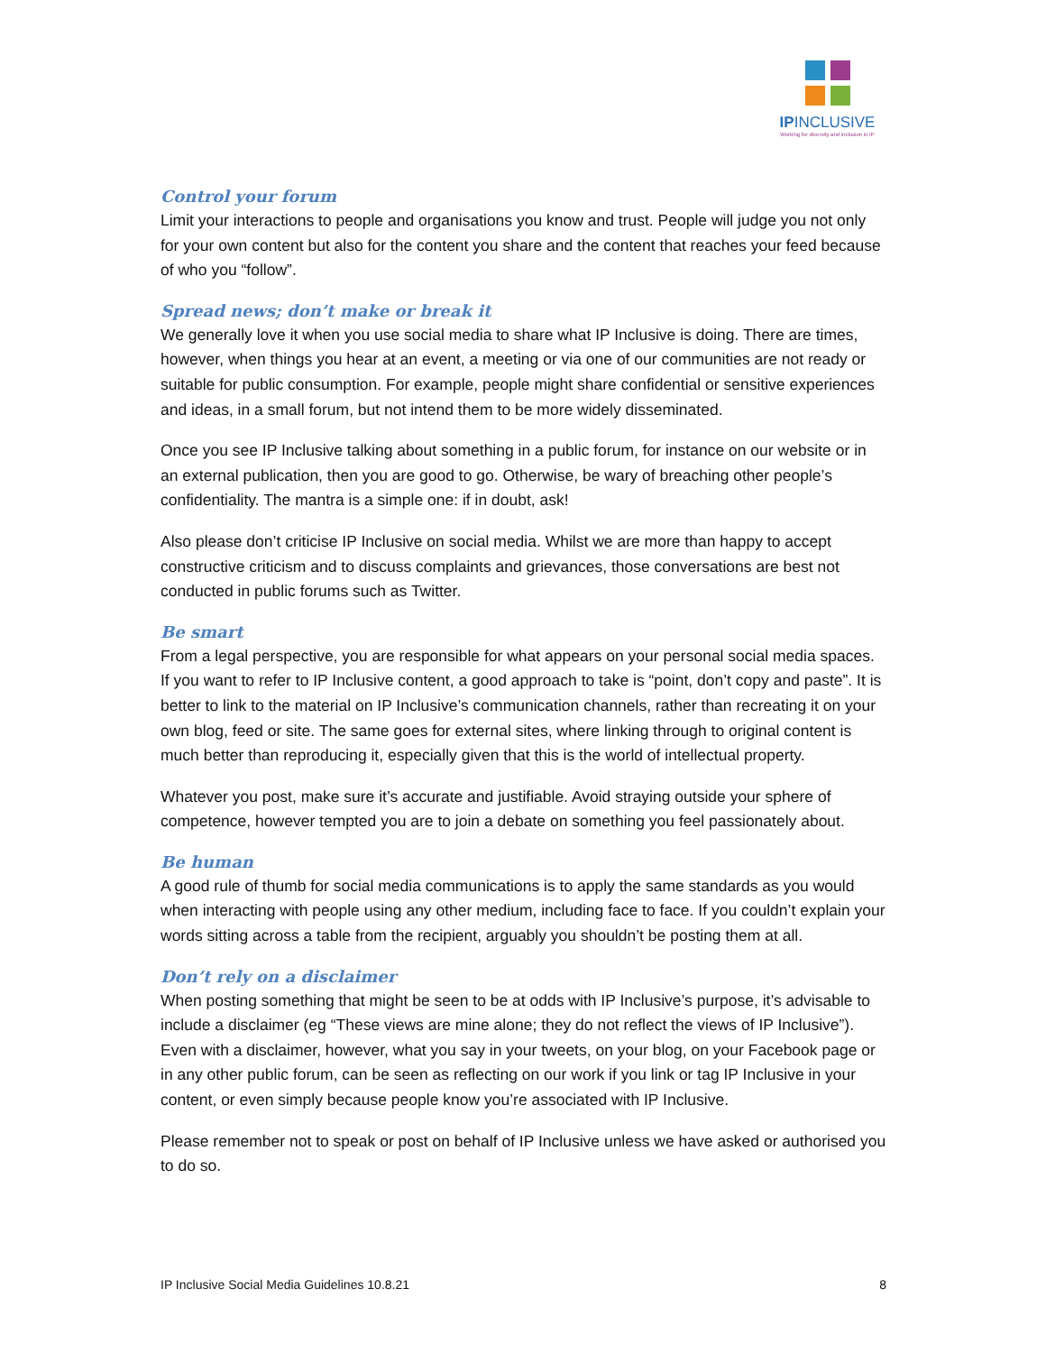IPINCLUSIVE
Working for diversity and inclusion in IP
Control your forum
Limit your interactions to people and organisations you know and trust. People will judge you not only for your own content but also for the content you share and the content that reaches your feed because of who you “follow”.
Spread news; don’t make or break it
We generally love it when you use social media to share what IP Inclusive is doing. There are times, however, when things you hear at an event, a meeting or via one of our communities are not ready or suitable for public consumption. For example, people might share confidential or sensitive experiences and ideas, in a small forum, but not intend them to be more widely disseminated.
Once you see IP Inclusive talking about something in a public forum, for instance on our website or in an external publication, then you are good to go. Otherwise, be wary of breaching other people’s confidentiality. The mantra is a simple one: if in doubt, ask!
Also please don’t criticise IP Inclusive on social media. Whilst we are more than happy to accept constructive criticism and to discuss complaints and grievances, those conversations are best not conducted in public forums such as Twitter.
Be smart
From a legal perspective, you are responsible for what appears on your personal social media spaces. If you want to refer to IP Inclusive content, a good approach to take is “point, don’t copy and paste”. It is better to link to the material on IP Inclusive’s communication channels, rather than recreating it on your own blog, feed or site. The same goes for external sites, where linking through to original content is much better than reproducing it, especially given that this is the world of intellectual property.
Whatever you post, make sure it’s accurate and justifiable. Avoid straying outside your sphere of competence, however tempted you are to join a debate on something you feel passionately about.
Be human
A good rule of thumb for social media communications is to apply the same standards as you would when interacting with people using any other medium, including face to face. If you couldn’t explain your words sitting across a table from the recipient, arguably you shouldn’t be posting them at all.
Don’t rely on a disclaimer
When posting something that might be seen to be at odds with IP Inclusive’s purpose, it’s advisable to include a disclaimer (eg “These views are mine alone; they do not reflect the views of IP Inclusive”). Even with a disclaimer, however, what you say in your tweets, on your blog, on your Facebook page or in any other public forum, can be seen as reflecting on our work if you link or tag IP Inclusive in your content, or even simply because people know you’re associated with IP Inclusive.
Please remember not to speak or post on behalf of IP Inclusive unless we have asked or authorised you to do so.
IP Inclusive Social Media Guidelines 10.8.21 8